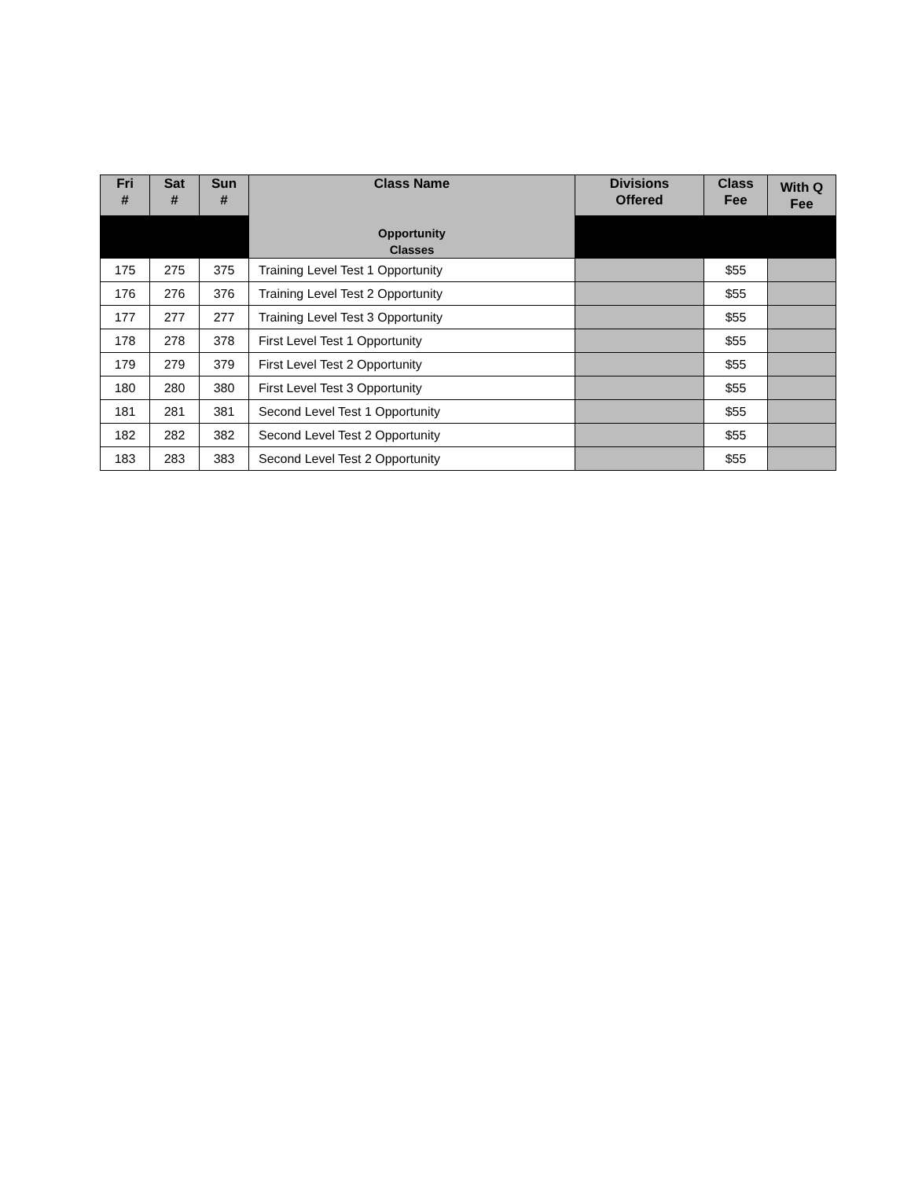| Fri # | Sat # | Sun # | Class Name Opportunity Classes | Divisions Offered | Class Fee | With Q Fee |
| --- | --- | --- | --- | --- | --- | --- |
| 175 | 275 | 375 | Training Level Test 1 Opportunity | | $55 | |
| 176 | 276 | 376 | Training Level Test 2 Opportunity | | $55 | |
| 177 | 277 | 277 | Training Level Test 3 Opportunity | | $55 | |
| 178 | 278 | 378 | First Level Test 1 Opportunity | | $55 | |
| 179 | 279 | 379 | First Level Test 2 Opportunity | | $55 | |
| 180 | 280 | 380 | First Level Test 3 Opportunity | | $55 | |
| 181 | 281 | 381 | Second Level Test 1 Opportunity | | $55 | |
| 182 | 282 | 382 | Second Level Test 2 Opportunity | | $55 | |
| 183 | 283 | 383 | Second Level Test 2 Opportunity | | $55 | |